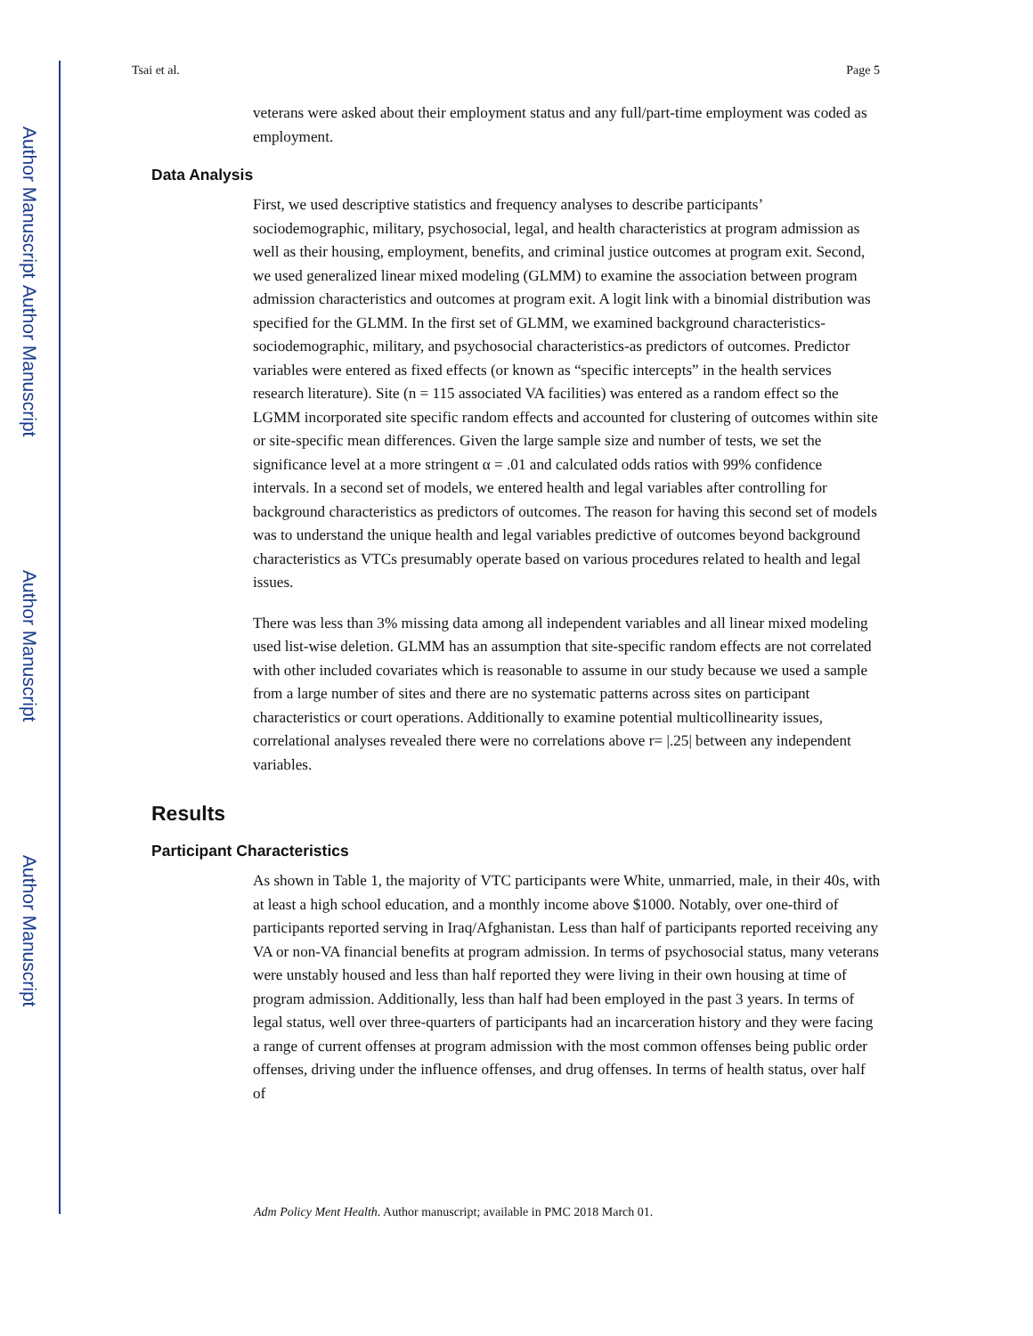Author Manuscript
Author Manuscript
Author Manuscript
Author Manuscript
Tsai et al. Page 5
veterans were asked about their employment status and any full/part-time employment was coded as employment.
Data Analysis
First, we used descriptive statistics and frequency analyses to describe participants’ sociodemographic, military, psychosocial, legal, and health characteristics at program admission as well as their housing, employment, benefits, and criminal justice outcomes at program exit. Second, we used generalized linear mixed modeling (GLMM) to examine the association between program admission characteristics and outcomes at program exit. A logit link with a binomial distribution was specified for the GLMM. In the first set of GLMM, we examined background characteristics-sociodemographic, military, and psychosocial characteristics-as predictors of outcomes. Predictor variables were entered as fixed effects (or known as “specific intercepts” in the health services research literature). Site (n = 115 associated VA facilities) was entered as a random effect so the LGMM incorporated site specific random effects and accounted for clustering of outcomes within site or site-specific mean differences. Given the large sample size and number of tests, we set the significance level at a more stringent α = .01 and calculated odds ratios with 99% confidence intervals. In a second set of models, we entered health and legal variables after controlling for background characteristics as predictors of outcomes. The reason for having this second set of models was to understand the unique health and legal variables predictive of outcomes beyond background characteristics as VTCs presumably operate based on various procedures related to health and legal issues.
There was less than 3% missing data among all independent variables and all linear mixed modeling used list-wise deletion. GLMM has an assumption that site-specific random effects are not correlated with other included covariates which is reasonable to assume in our study because we used a sample from a large number of sites and there are no systematic patterns across sites on participant characteristics or court operations. Additionally to examine potential multicollinearity issues, correlational analyses revealed there were no correlations above r= |.25| between any independent variables.
Results
Participant Characteristics
As shown in Table 1, the majority of VTC participants were White, unmarried, male, in their 40s, with at least a high school education, and a monthly income above $1000. Notably, over one-third of participants reported serving in Iraq/Afghanistan. Less than half of participants reported receiving any VA or non-VA financial benefits at program admission. In terms of psychosocial status, many veterans were unstably housed and less than half reported they were living in their own housing at time of program admission. Additionally, less than half had been employed in the past 3 years. In terms of legal status, well over three-quarters of participants had an incarceration history and they were facing a range of current offenses at program admission with the most common offenses being public order offenses, driving under the influence offenses, and drug offenses. In terms of health status, over half of
Adm Policy Ment Health. Author manuscript; available in PMC 2018 March 01.